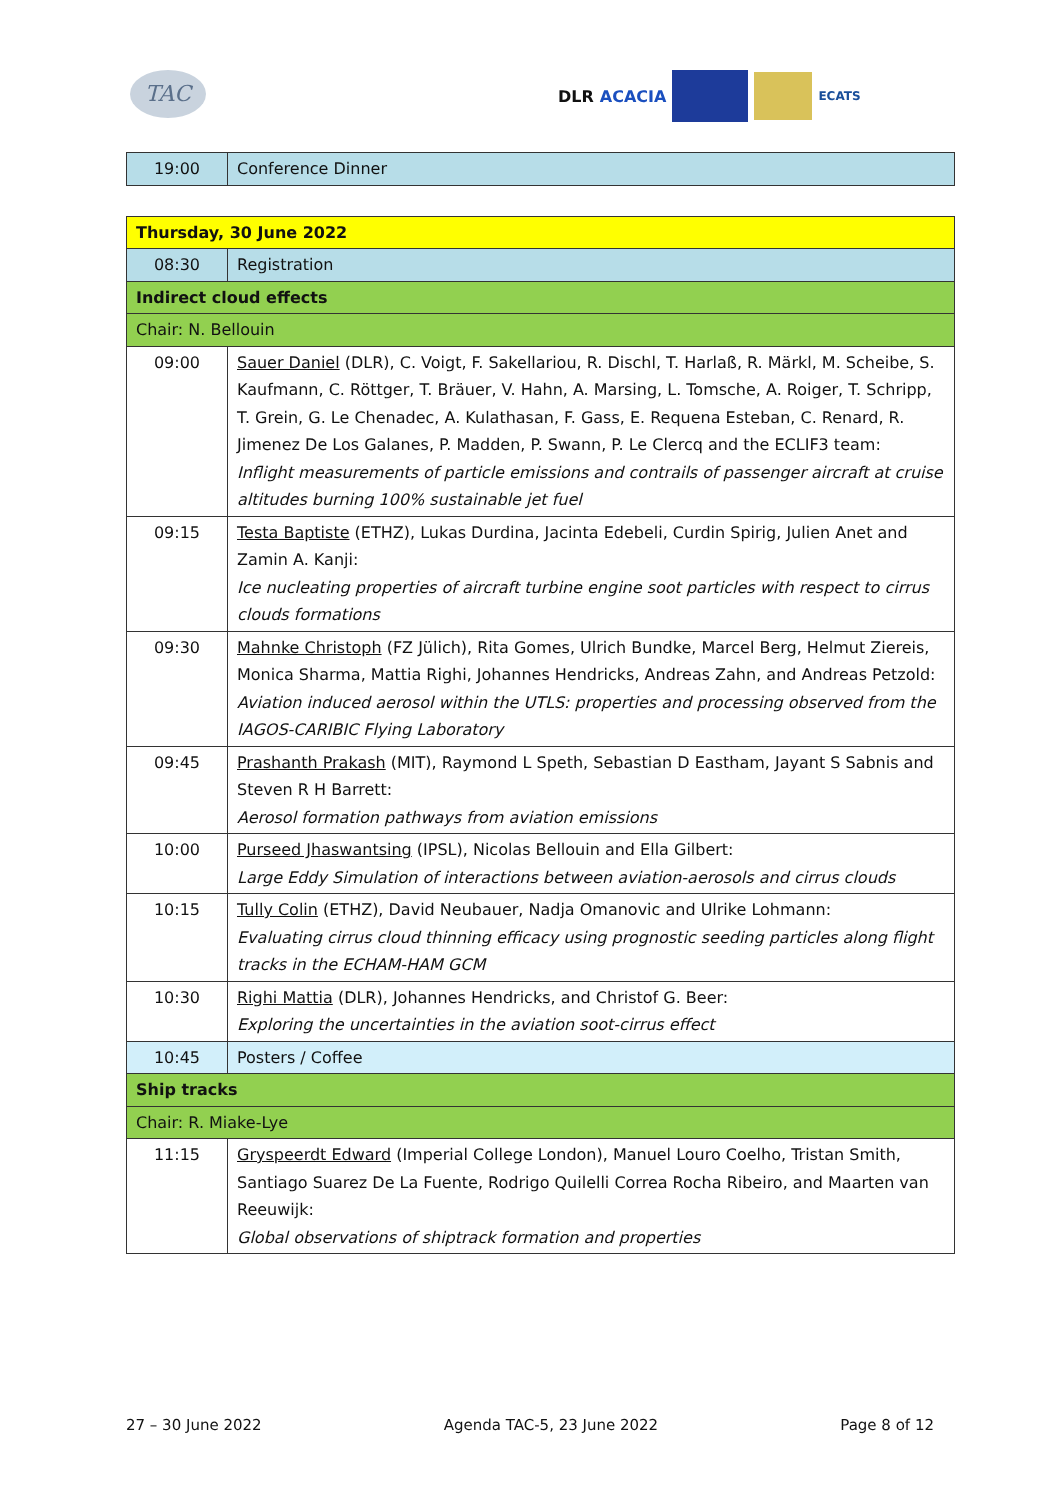TAC
DLR ACACIA
ECATS
| 19:00 | Conference Dinner |
| Thursday, 30 June 2022 | |
| 08:30 | Registration |
| Indirect cloud effects | |
| Chair: N. Bellouin | |
| 09:00 | Sauer Daniel (DLR), C. Voigt, F. Sakellariou, R. Dischl, T. Harlaß, R. Märkl, M. Scheibe, S. Kaufmann, C. Röttger, T. Bräuer, V. Hahn, A. Marsing, L. Tomsche, A. Roiger, T. Schripp, T. Grein, G. Le Chenadec, A. Kulathasan, F. Gass, E. Requena Esteban, C. Renard, R. Jimenez De Los Galanes, P. Madden, P. Swann, P. Le Clercq and the ECLIF3 team: Inflight measurements of particle emissions and contrails of passenger aircraft at cruise altitudes burning 100% sustainable jet fuel |
| 09:15 | Testa Baptiste (ETHZ), Lukas Durdina, Jacinta Edebeli, Curdin Spirig, Julien Anet and Zamin A. Kanji: Ice nucleating properties of aircraft turbine engine soot particles with respect to cirrus clouds formations |
| 09:30 | Mahnke Christoph (FZ Jülich), Rita Gomes, Ulrich Bundke, Marcel Berg, Helmut Ziereis, Monica Sharma, Mattia Righi, Johannes Hendricks, Andreas Zahn, and Andreas Petzold: Aviation induced aerosol within the UTLS: properties and processing observed from the IAGOS-CARIBIC Flying Laboratory |
| 09:45 | Prashanth Prakash (MIT), Raymond L Speth, Sebastian D Eastham, Jayant S Sabnis and Steven R H Barrett: Aerosol formation pathways from aviation emissions |
| 10:00 | Purseed Jhaswantsing (IPSL), Nicolas Bellouin and Ella Gilbert: Large Eddy Simulation of interactions between aviation-aerosols and cirrus clouds |
| 10:15 | Tully Colin (ETHZ), David Neubauer, Nadja Omanovic and Ulrike Lohmann: Evaluating cirrus cloud thinning efficacy using prognostic seeding particles along flight tracks in the ECHAM-HAM GCM |
| 10:30 | Righi Mattia (DLR), Johannes Hendricks, and Christof G. Beer: Exploring the uncertainties in the aviation soot-cirrus effect |
| 10:45 | Posters / Coffee |
| Ship tracks | |
| Chair: R. Miake-Lye | |
| 11:15 | Gryspeerdt Edward (Imperial College London), Manuel Louro Coelho, Tristan Smith, Santiago Suarez De La Fuente, Rodrigo Quilelli Correa Rocha Ribeiro, and Maarten van Reeuwijk: Global observations of shiptrack formation and properties |
27 – 30 June 2022 Agenda TAC-5, 23 June 2022 Page 8 of 12